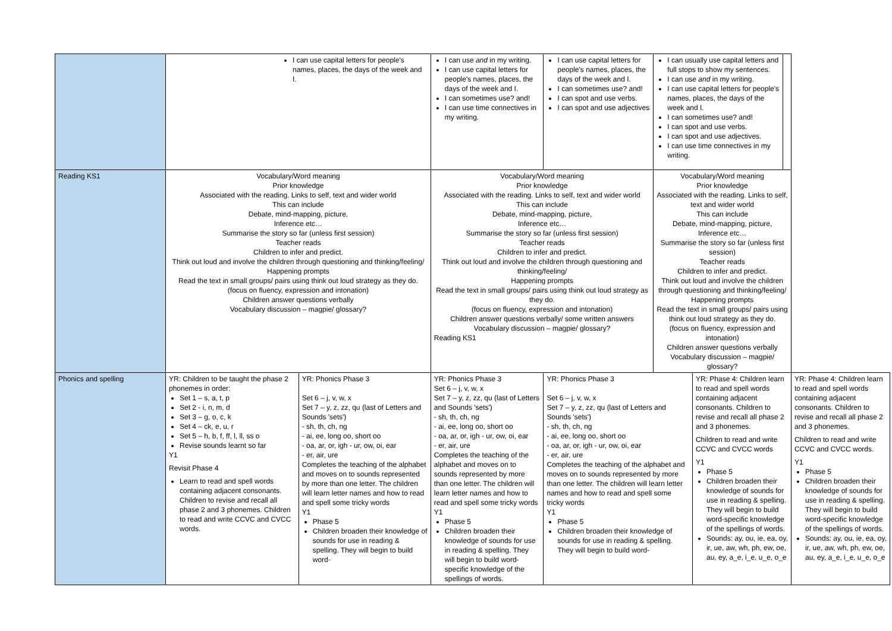| | I can use capital letters for people's names, places, the days of the week and I. | | I can use and in my writing. I can use capital letters for people's names, places, the days of the week and I. I can sometimes use? and! I can use time connectives in my writing. | I can use capital letters for people's names, places, the days of the week and I. I can sometimes use? and! I can spot and use verbs. I can spot and use adjectives | I can usually use capital letters and full stops to show my sentences. I can use and in my writing. I can use capital letters for people's names, places, the days of the week and I. I can sometimes use? and! I can spot and use verbs. I can spot and use adjectives. I can use time connectives in my writing. | | | |
| Reading KS1 | Vocabulary/Word meaning Prior knowledge Associated with the reading. Links to self, text and wider world This can include Debate, mind-mapping, picture, Inference etc… Summarise the story so far (unless first session) Teacher reads Children to infer and predict. Think out loud and involve the children through questioning and thinking/feeling/ Happening prompts Read the text in small groups/ pairs using think out loud strategy as they do. (focus on fluency, expression and intonation) Children answer questions verbally Vocabulary discussion – magpie/ glossary? | | Vocabulary/Word meaning Prior knowledge Associated with the reading. Links to self, text and wider world This can include Debate, mind-mapping, picture, Inference etc… Summarise the story so far (unless first session) Teacher reads Children to infer and predict. Think out loud and involve the children through questioning and thinking/feeling/ Happening prompts Read the text in small groups/ pairs using think out loud strategy as they do. (focus on fluency, expression and intonation) Children answer questions verbally/ some written answers Vocabulary discussion – magpie/ glossary? Reading KS1 | | Vocabulary/Word meaning Prior knowledge Associated with the reading. Links to self, text and wider world This can include Debate, mind-mapping, picture, Inference etc… Summarise the story so far (unless first session) Teacher reads Children to infer and predict. Think out loud and involve the children through questioning and thinking/feeling/ Happening prompts Read the text in small groups/ pairs using think out loud strategy as they do. (focus on fluency, expression and intonation) Children answer questions verbally Vocabulary discussion – magpie/ glossary? | | | |
| Phonics and spelling | YR: Children to be taught the phase 2 phonemes in order: Set 1 – s, a, t, p Set 2 - i, n, m, d Set 3 – g, o, c, k Set 4 – ck, e, u, r Set 5 – h, b, f, ff, l, ll, ss o Revise sounds learnt so far Y1 Revisit Phase 4 Learn to read and spell words containing adjacent consonants. Children to revise and recall all phase 2 and 3 phonemes. Children to read and write CCVC and CVCC words. | YR: Phonics Phase 3 Set 6 – j, v, w, x Set 7 – y, z, zz, qu (last of Letters and Sounds 'sets') - sh, th, ch, ng - ai, ee, long oo, short oo - oa, ar, or, igh - ur, ow, oi, ear - er, air, ure Completes the teaching of the alphabet and moves on to sounds represented by more than one letter. The children will learn letter names and how to read and spell some tricky words Y1 Phase 5 Children broaden their knowledge of sounds for use in reading & spelling. They will begin to build word- | YR: Phonics Phase 3 Set 6 – j, v, w, x Set 7 – y, z, zz, qu (last of Letters and Sounds 'sets') - sh, th, ch, ng - ai, ee, long oo, short oo - oa, ar, or, igh - ur, ow, oi, ear - er, air, ure Completes the teaching of the alphabet and moves on to sounds represented by more than one letter. The children will learn letter names and how to read and spell some tricky words Y1 Phase 5 Children broaden their knowledge of sounds for use in reading & spelling. They will begin to build word-specific knowledge of the spellings of words. | YR: Phonics Phase 3 Set 6 – j, v, w, x Set 7 – y, z, zz, qu (last of Letters and Sounds 'sets') - sh, th, ch, ng - ai, ee, long oo, short oo - oa, ar, or, igh - ur, ow, oi, ear - er, air, ure Completes the teaching of the alphabet and moves on to sounds represented by more than one letter. The children will learn letter names and how to read and spell some tricky words Y1 Phase 5 Children broaden their knowledge of sounds for use in reading & spelling. They will begin to build word- | | YR: Phase 4: Children learn to read and spell words containing adjacent consonants. Children to revise and recall all phase 2 and 3 phonemes. Children to read and write CCVC and CVCC words Y1 Phase 5 Children broaden their knowledge of sounds for use in reading & spelling. They will begin to build word-specific knowledge of the spellings of words. Sounds: ay, ou, ie, ea, oy, ir, ue, aw, wh, ph, ew, oe, au, ey, a_e, i_e, u_e, o_e | | YR: Phase 4: Children learn to read and spell words containing adjacent consonants. Children to revise and recall all phase 2 and 3 phonemes. Children to read and write CCVC and CVCC words. Y1 Phase 5 Children broaden their knowledge of sounds for use in reading & spelling. They will begin to build word-specific knowledge of the spellings of words. Sounds: ay, ou, ie, ea, oy, ir, ue, aw, wh, ph, ew, oe, au, ey, a_e, i_e, u_e, o_e |